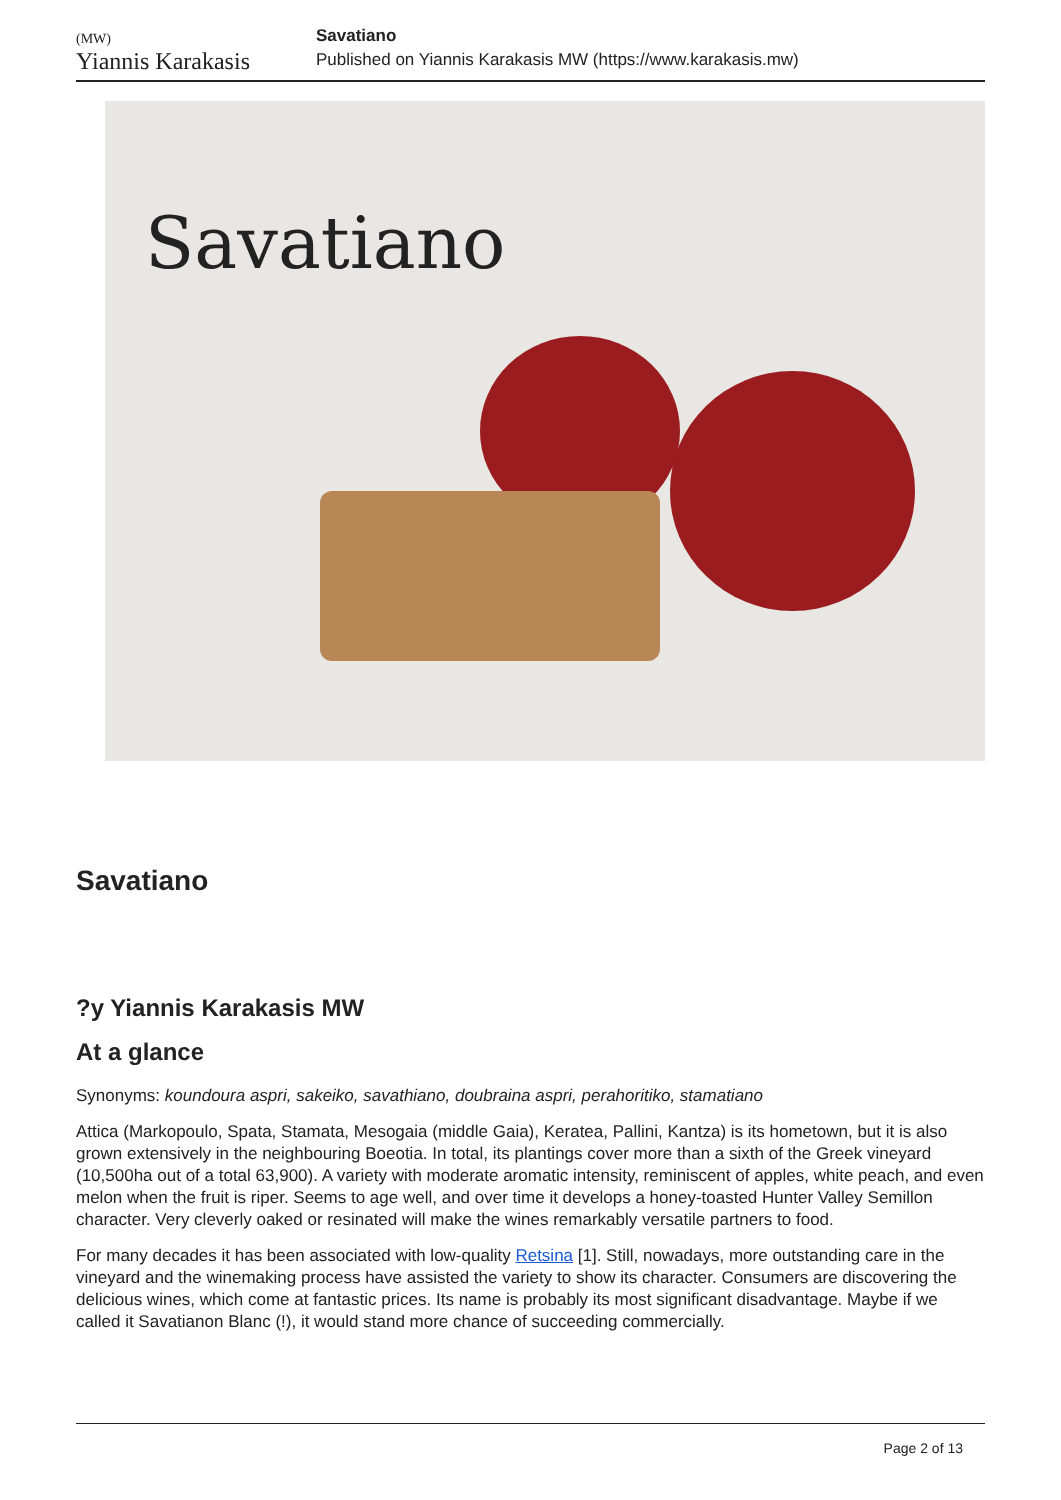(MW)
Yiannis Karakasis
Savatiano
Published on Yiannis Karakasis MW (https://www.karakasis.mw)
Savatiano
Savatiano
?y Yiannis Karakasis MW
At a glance
Synonyms: koundoura aspri, sakeiko, savathiano, doubraina aspri, perahoritiko, stamatiano
Attica (Markopoulo, Spata, Stamata, Mesogaia (middle Gaia), Keratea, Pallini, Kantza) is its hometown, but it is also grown extensively in the neighbouring Boeotia. In total, its plantings cover more than a sixth of the Greek vineyard (10,500ha out of a total 63,900). A variety with moderate aromatic intensity, reminiscent of apples, white peach, and even melon when the fruit is riper. Seems to age well, and over time it develops a honey-toasted Hunter Valley Semillon character. Very cleverly oaked or resinated will make the wines remarkably versatile partners to food.
For many decades it has been associated with low-quality Retsina [1]. Still, nowadays, more outstanding care in the vineyard and the winemaking process have assisted the variety to show its character. Consumers are discovering the delicious wines, which come at fantastic prices. Its name is probably its most significant disadvantage. Maybe if we called it Savatianon Blanc (!), it would stand more chance of succeeding commercially.
Page 2 of 13